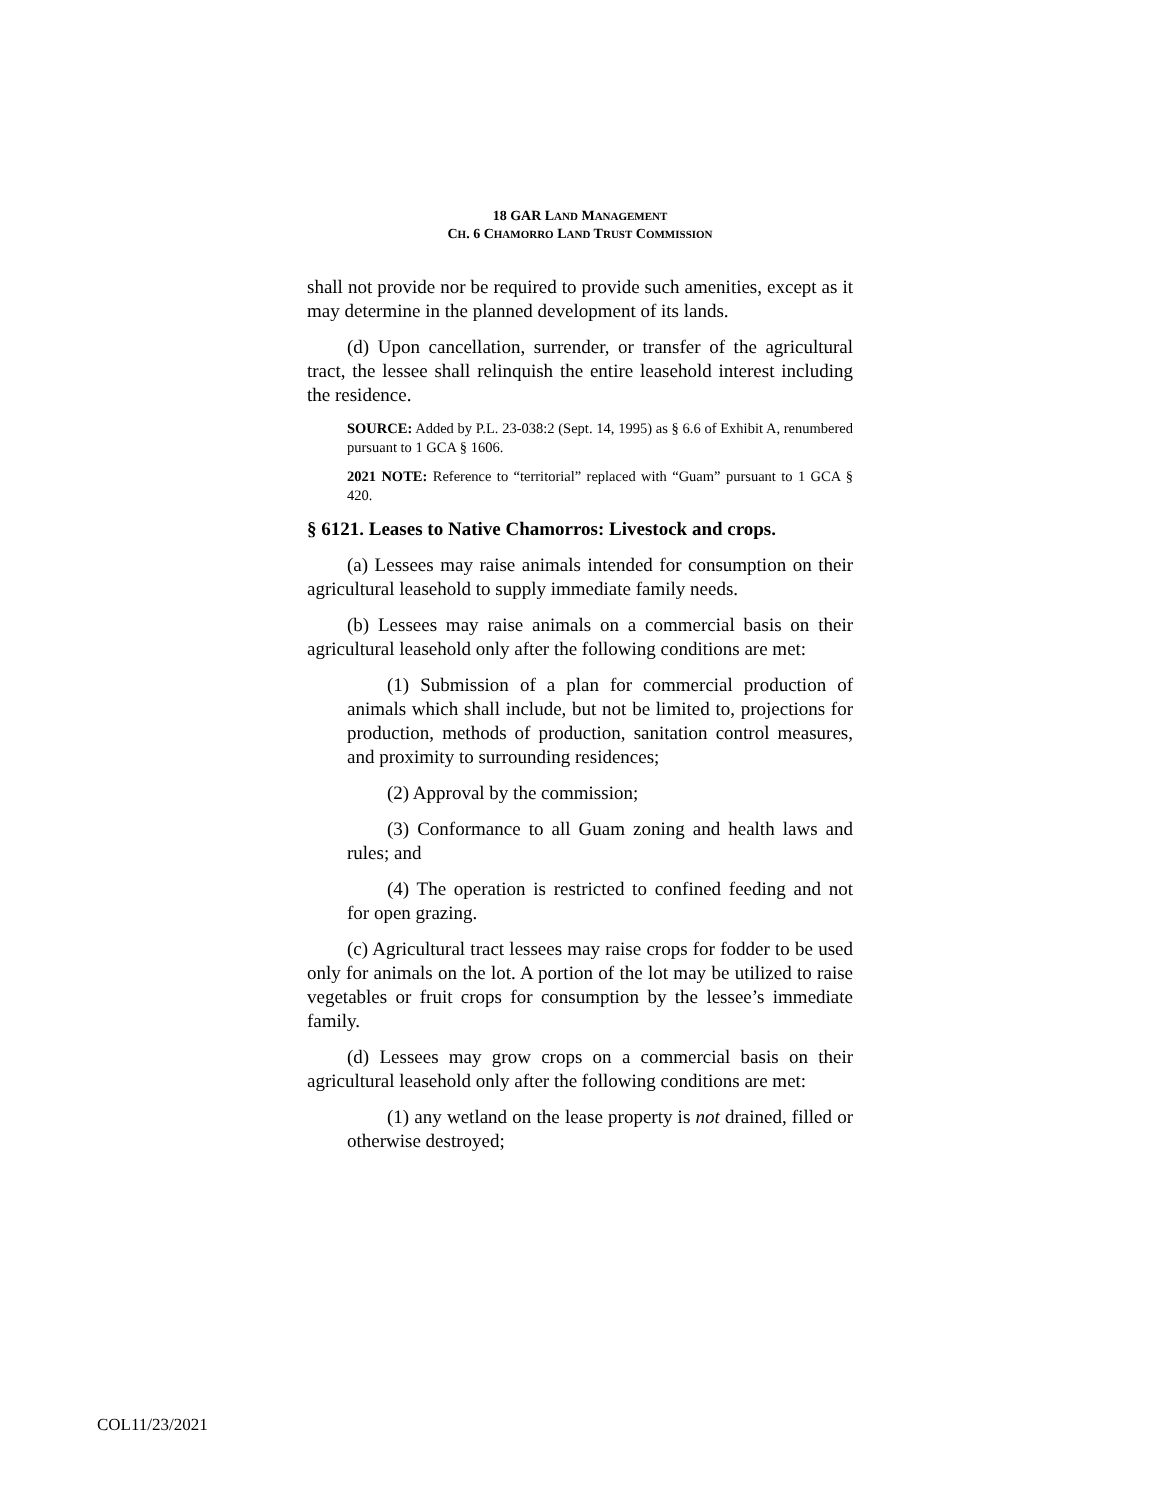18 GAR LAND MANAGEMENT
CH. 6 CHAMORRO LAND TRUST COMMISSION
shall not provide nor be required to provide such amenities, except as it may determine in the planned development of its lands.
(d) Upon cancellation, surrender, or transfer of the agricultural tract, the lessee shall relinquish the entire leasehold interest including the residence.
SOURCE: Added by P.L. 23-038:2 (Sept. 14, 1995) as § 6.6 of Exhibit A, renumbered pursuant to 1 GCA § 1606.
2021 NOTE: Reference to “territorial” replaced with “Guam” pursuant to 1 GCA § 420.
§ 6121. Leases to Native Chamorros: Livestock and crops.
(a) Lessees may raise animals intended for consumption on their agricultural leasehold to supply immediate family needs.
(b) Lessees may raise animals on a commercial basis on their agricultural leasehold only after the following conditions are met:
(1) Submission of a plan for commercial production of animals which shall include, but not be limited to, projections for production, methods of production, sanitation control measures, and proximity to surrounding residences;
(2) Approval by the commission;
(3) Conformance to all Guam zoning and health laws and rules; and
(4) The operation is restricted to confined feeding and not for open grazing.
(c) Agricultural tract lessees may raise crops for fodder to be used only for animals on the lot. A portion of the lot may be utilized to raise vegetables or fruit crops for consumption by the lessee’s immediate family.
(d) Lessees may grow crops on a commercial basis on their agricultural leasehold only after the following conditions are met:
(1) any wetland on the lease property is not drained, filled or otherwise destroyed;
COL11/23/2021